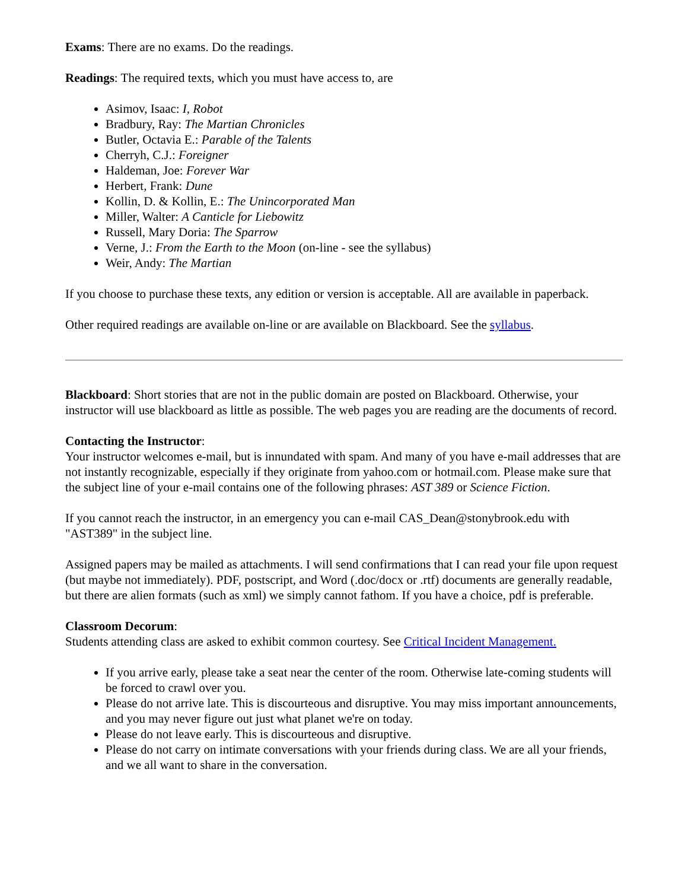Exams: There are no exams. Do the readings.
Readings: The required texts, which you must have access to, are
Asimov, Isaac: I, Robot
Bradbury, Ray: The Martian Chronicles
Butler, Octavia E.: Parable of the Talents
Cherryh, C.J.: Foreigner
Haldeman, Joe: Forever War
Herbert, Frank: Dune
Kollin, D. & Kollin, E.: The Unincorporated Man
Miller, Walter: A Canticle for Liebowitz
Russell, Mary Doria: The Sparrow
Verne, J.: From the Earth to the Moon (on-line - see the syllabus)
Weir, Andy: The Martian
If you choose to purchase these texts, any edition or version is acceptable. All are available in paperback.
Other required readings are available on-line or are available on Blackboard. See the syllabus.
Blackboard: Short stories that are not in the public domain are posted on Blackboard. Otherwise, your instructor will use blackboard as little as possible. The web pages you are reading are the documents of record.
Contacting the Instructor:
Your instructor welcomes e-mail, but is innundated with spam. And many of you have e-mail addresses that are not instantly recognizable, especially if they originate from yahoo.com or hotmail.com. Please make sure that the subject line of your e-mail contains one of the following phrases: AST 389 or Science Fiction.
If you cannot reach the instructor, in an emergency you can e-mail CAS_Dean@stonybrook.edu with "AST389" in the subject line.
Assigned papers may be mailed as attachments. I will send confirmations that I can read your file upon request (but maybe not immediately). PDF, postscript, and Word (.doc/docx or .rtf) documents are generally readable, but there are alien formats (such as xml) we simply cannot fathom. If you have a choice, pdf is preferable.
Classroom Decorum:
Students attending class are asked to exhibit common courtesy. See Critical Incident Management.
If you arrive early, please take a seat near the center of the room. Otherwise late-coming students will be forced to crawl over you.
Please do not arrive late. This is discourteous and disruptive. You may miss important announcements, and you may never figure out just what planet we're on today.
Please do not leave early. This is discourteous and disruptive.
Please do not carry on intimate conversations with your friends during class. We are all your friends, and we all want to share in the conversation.